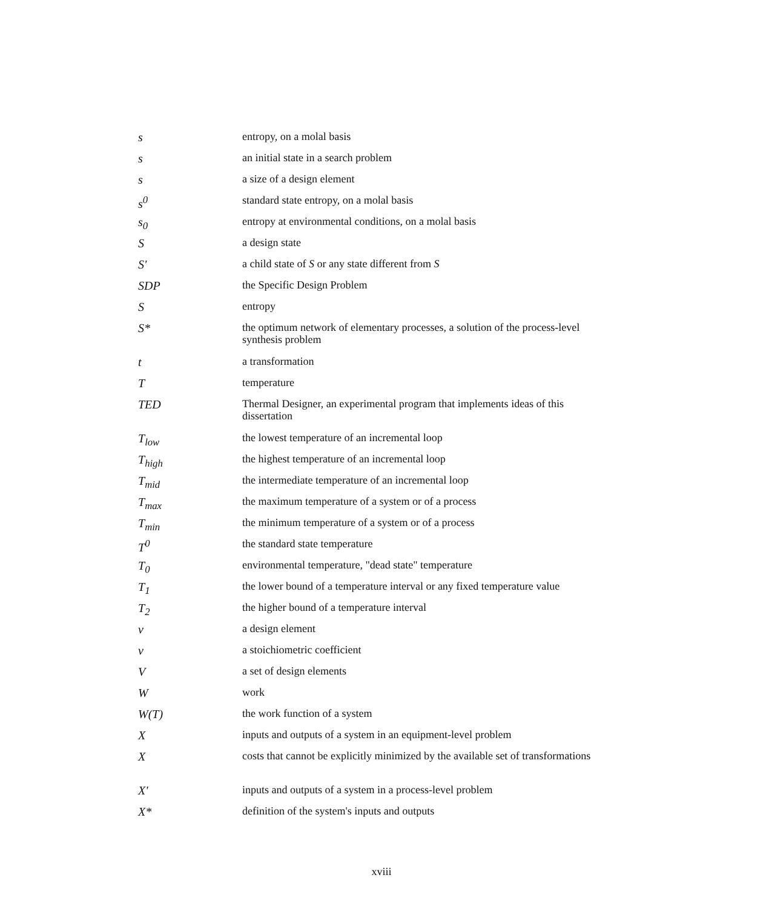| s | entropy, on a molal basis |
| s | an initial state in a search problem |
| s | a size of a design element |
| s<sup>0</sup> | standard state entropy, on a molal basis |
| s<sub>0</sub> | entropy at environmental conditions, on a molal basis |
| S | a design state |
| S' | a child state of S or any state different from S |
| SDP | the Specific Design Problem |
| S | entropy |
| S* | the optimum network of elementary processes, a solution of the process-level synthesis problem |
| t | a transformation |
| T | temperature |
| TED | Thermal Designer, an experimental program that implements ideas of this dissertation |
| T<sub>low</sub> | the lowest temperature of an incremental loop |
| T<sub>high</sub> | the highest temperature of an incremental loop |
| T<sub>mid</sub> | the intermediate temperature of an incremental loop |
| T<sub>max</sub> | the maximum temperature of a system or of a process |
| T<sub>min</sub> | the minimum temperature of a system or of a process |
| T<sup>0</sup> | the standard state temperature |
| T<sub>0</sub> | environmental temperature, "dead state" temperature |
| T<sub>1</sub> | the lower bound of a temperature interval or any fixed temperature value |
| T<sub>2</sub> | the higher bound of a temperature interval |
| v | a design element |
| v | a stoichiometric coefficient |
| V | a set of design elements |
| W | work |
| W(T) | the work function of a system |
| X | inputs and outputs of a system in an equipment-level problem |
| X | costs that cannot be explicitly minimized by the available set of transformations |
| X' | inputs and outputs of a system in a process-level problem |
| X* | definition of the system's inputs and outputs |
xviii